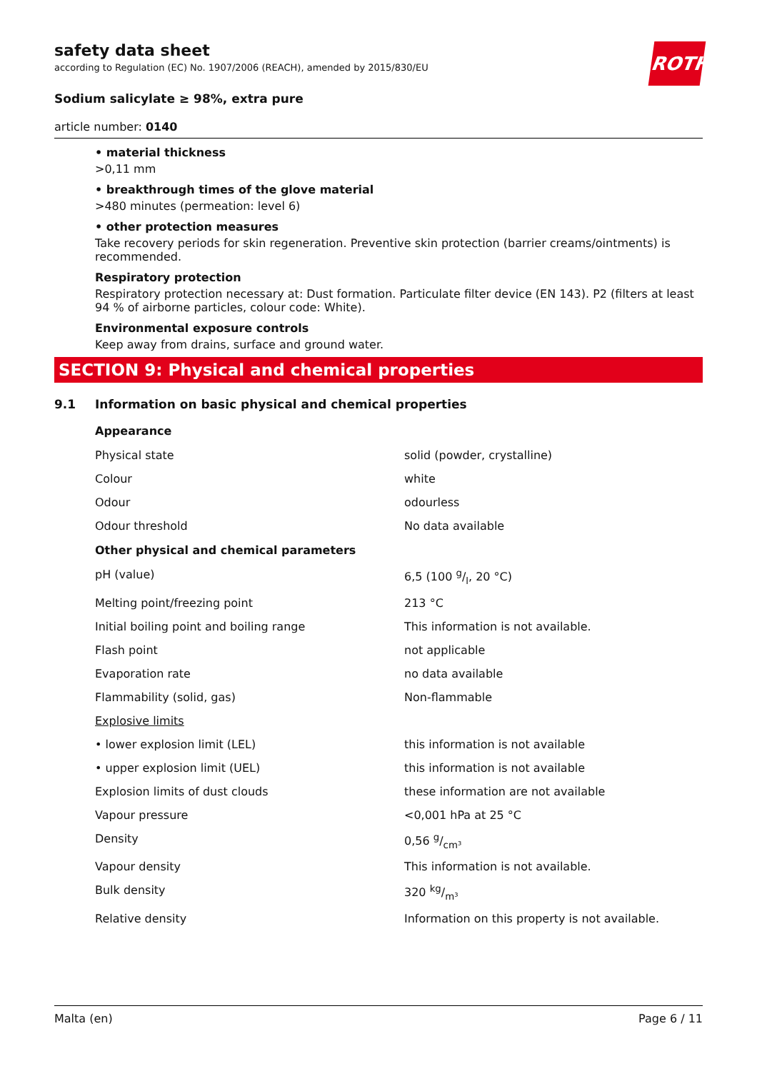ROTH
safety data sheet
according to Regulation (EC) No. 1907/2006 (REACH), amended by 2015/830/EU
Sodium salicylate ≥ 98%, extra pure
article number: 0140
• material thickness
>0,11 mm
• breakthrough times of the glove material
>480 minutes (permeation: level 6)
• other protection measures
Take recovery periods for skin regeneration. Preventive skin protection (barrier creams/ointments) is recommended.
Respiratory protection
Respiratory protection necessary at: Dust formation. Particulate filter device (EN 143). P2 (filters at least 94 % of airborne particles, colour code: White).
Environmental exposure controls
Keep away from drains, surface and ground water.
SECTION 9: Physical and chemical properties
9.1 Information on basic physical and chemical properties
| Appearance | |
| --- | --- |
| Physical state | solid (powder, crystalline) |
| Colour | white |
| Odour | odourless |
| Odour threshold | No data available |
| Other physical and chemical parameters | |
| pH (value) | 6,5 (100 g/l, 20 °C) |
| Melting point/freezing point | 213 °C |
| Initial boiling point and boiling range | This information is not available. |
| Flash point | not applicable |
| Evaporation rate | no data available |
| Flammability (solid, gas) | Non-flammable |
| Explosive limits | |
| • lower explosion limit (LEL) | this information is not available |
| • upper explosion limit (UEL) | this information is not available |
| Explosion limits of dust clouds | these information are not available |
| Vapour pressure | <0,001 hPa at 25 °C |
| Density | 0,56 g/cm³ |
| Vapour density | This information is not available. |
| Bulk density | 320 kg/m³ |
| Relative density | Information on this property is not available. |
Malta (en) Page 6 / 11